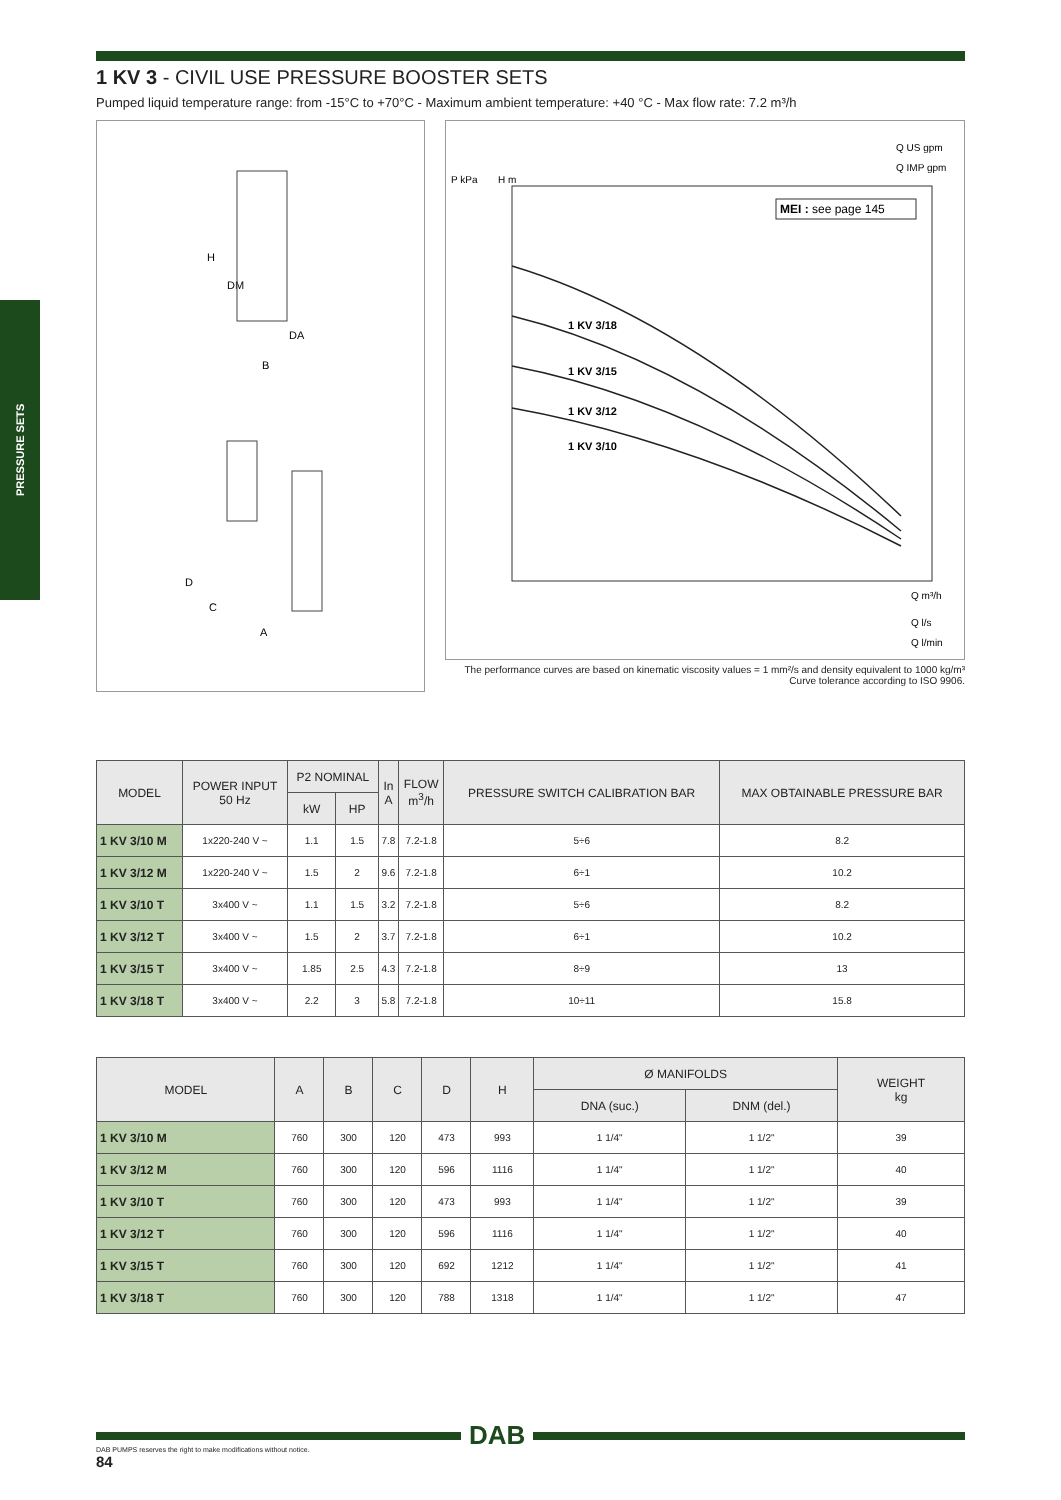PRESSURE SETS
1 KV 3 - CIVIL USE PRESSURE BOOSTER SETS
Pumped liquid temperature range: from -15°C to +70°C - Maximum ambient temperature: +40 °C - Max flow rate: 7.2 m³/h
H
DM
DA
B
D
C
A
P kPa
H m
Q US gpm
Q IMP gpm
Q m³/h
Q l/s
Q l/min
MEI : see page 145
1 KV 3/18
1 KV 3/15
1 KV 3/12
1 KV 3/10
The performance curves are based on kinematic viscosity values = 1 mm²/s and density equivalent to 1000 kg/m³
Curve tolerance according to ISO 9906.
| MODEL | POWER INPUT 50 Hz | P2 NOMINAL | | In A | FLOW m<sup>3</sup>/h | PRESSURE SWITCH CALIBRATION BAR | MAX OBTAINABLE PRESSURE BAR |
| --- | --- | --- | --- | --- | --- | --- | --- |
| | | kW | HP | | | | |
| 1 KV 3/10 M | 1x220-240 V ~ | 1.1 | 1.5 | 7.8 | 7.2-1.8 | 5÷6 | 8.2 |
| 1 KV 3/12 M | 1x220-240 V ~ | 1.5 | 2 | 9.6 | 7.2-1.8 | 6÷1 | 10.2 |
| 1 KV 3/10 T | 3x400 V ~ | 1.1 | 1.5 | 3.2 | 7.2-1.8 | 5÷6 | 8.2 |
| 1 KV 3/12 T | 3x400 V ~ | 1.5 | 2 | 3.7 | 7.2-1.8 | 6÷1 | 10.2 |
| 1 KV 3/15 T | 3x400 V ~ | 1.85 | 2.5 | 4.3 | 7.2-1.8 | 8÷9 | 13 |
| 1 KV 3/18 T | 3x400 V ~ | 2.2 | 3 | 5.8 | 7.2-1.8 | 10÷11 | 15.8 |
| MODEL | A | B | C | D | H | Ø MANIFOLDS | | WEIGHT kg |
| --- | --- | --- | --- | --- | --- | --- | --- | --- |
| | | | | | | DNA (suc.) | DNM (del.) | |
| 1 KV 3/10 M | 760 | 300 | 120 | 473 | 993 | 1 1/4" | 1 1/2" | 39 |
| 1 KV 3/12 M | 760 | 300 | 120 | 596 | 1116 | 1 1/4" | 1 1/2" | 40 |
| 1 KV 3/10 T | 760 | 300 | 120 | 473 | 993 | 1 1/4" | 1 1/2" | 39 |
| 1 KV 3/12 T | 760 | 300 | 120 | 596 | 1116 | 1 1/4" | 1 1/2" | 40 |
| 1 KV 3/15 T | 760 | 300 | 120 | 692 | 1212 | 1 1/4" | 1 1/2" | 41 |
| 1 KV 3/18 T | 760 | 300 | 120 | 788 | 1318 | 1 1/4" | 1 1/2" | 47 |
DAB
DAB PUMPS reserves the right to make modifications without notice.
84